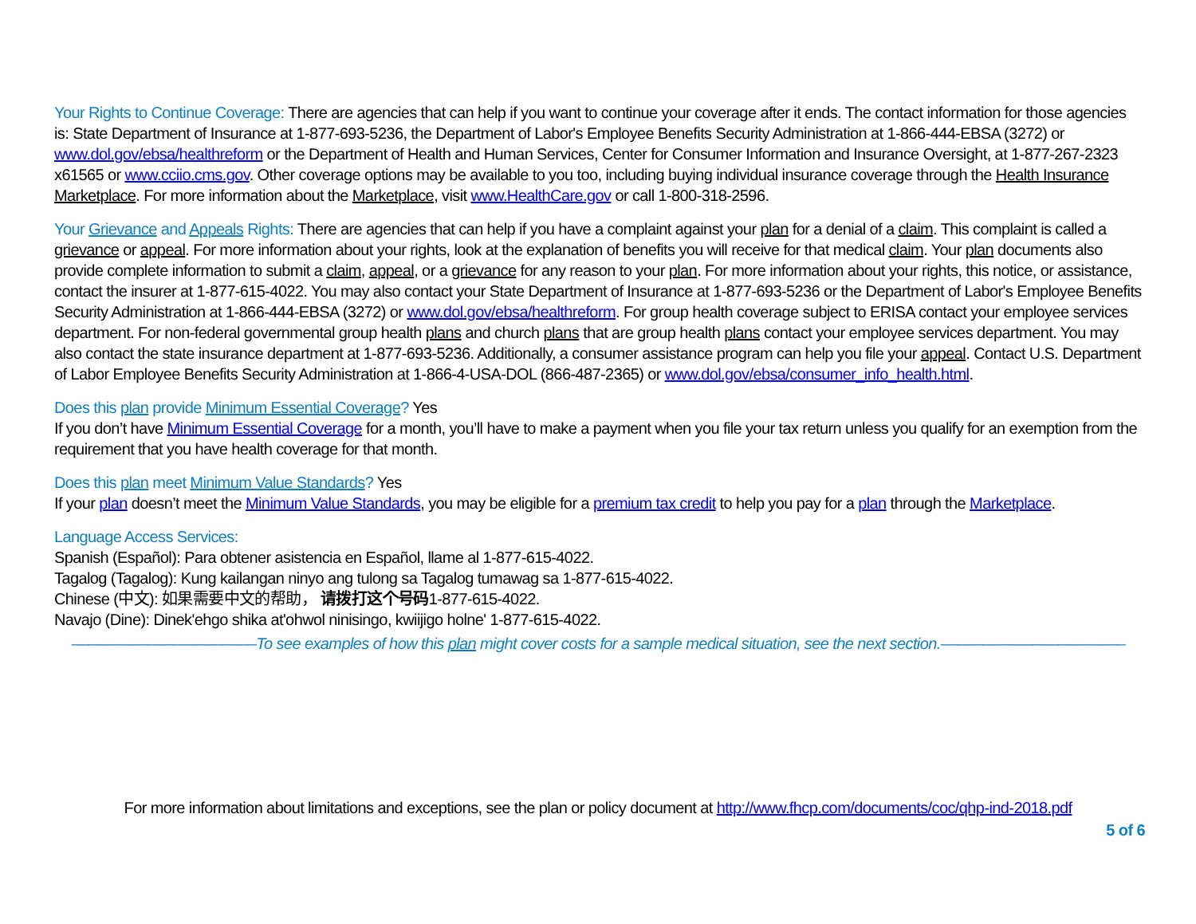Your Rights to Continue Coverage: There are agencies that can help if you want to continue your coverage after it ends. The contact information for those agencies is: State Department of Insurance at 1-877-693-5236, the Department of Labor's Employee Benefits Security Administration at 1-866-444-EBSA (3272) or www.dol.gov/ebsa/healthreform or the Department of Health and Human Services, Center for Consumer Information and Insurance Oversight, at 1-877-267-2323 x61565 or www.cciio.cms.gov. Other coverage options may be available to you too, including buying individual insurance coverage through the Health Insurance Marketplace. For more information about the Marketplace, visit www.HealthCare.gov or call 1-800-318-2596.
Your Grievance and Appeals Rights: There are agencies that can help if you have a complaint against your plan for a denial of a claim. This complaint is called a grievance or appeal. For more information about your rights, look at the explanation of benefits you will receive for that medical claim. Your plan documents also provide complete information to submit a claim, appeal, or a grievance for any reason to your plan. For more information about your rights, this notice, or assistance, contact the insurer at 1-877-615-4022. You may also contact your State Department of Insurance at 1-877-693-5236 or the Department of Labor's Employee Benefits Security Administration at 1-866-444-EBSA (3272) or www.dol.gov/ebsa/healthreform. For group health coverage subject to ERISA contact your employee services department. For non-federal governmental group health plans and church plans that are group health plans contact your employee services department. You may also contact the state insurance department at 1-877-693-5236. Additionally, a consumer assistance program can help you file your appeal. Contact U.S. Department of Labor Employee Benefits Security Administration at 1-866-4-USA-DOL (866-487-2365) or www.dol.gov/ebsa/consumer_info_health.html.
Does this plan provide Minimum Essential Coverage? Yes
If you don’t have Minimum Essential Coverage for a month, you’ll have to make a payment when you file your tax return unless you qualify for an exemption from the requirement that you have health coverage for that month.
Does this plan meet Minimum Value Standards? Yes
If your plan doesn’t meet the Minimum Value Standards, you may be eligible for a premium tax credit to help you pay for a plan through the Marketplace.
Language Access Services:
Spanish (Español): Para obtener asistencia en Español, llame al 1-877-615-4022.
Tagalog (Tagalog): Kung kailangan ninyo ang tulong sa Tagalog tumawag sa 1-877-615-4022.
Chinese (中文): 如果需要中文的帮助， 请拨打这个号码1-877-615-4022.
Navajo (Dine): Dinek'ehgo shika at'ohwol ninisingo, kwiijigo holne' 1-877-615-4022.
––––––––––––––––––––––To see examples of how this plan might cover costs for a sample medical situation, see the next section.––––––––––––––––––––––
For more information about limitations and exceptions, see the plan or policy document at http://www.fhcp.com/documents/coc/qhp-ind-2018.pdf
5 of 6